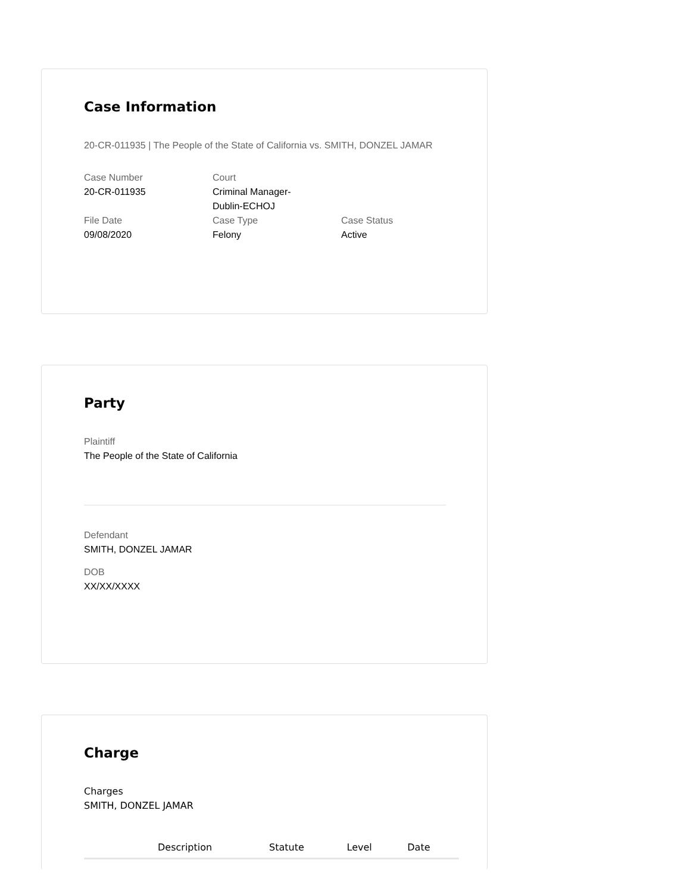Case Information
20-CR-011935 | The People of the State of California vs. SMITH, DONZEL JAMAR
Case Number
20-CR-011935
Court
Criminal Manager-
Dublin-ECHOJ
File Date
09/08/2020
Case Type
Felony
Case Status
Active
Party
Plaintiff
The People of the State of California
Defendant
SMITH, DONZEL JAMAR
DOB
XX/XX/XXXX
Charge
Charges
SMITH, DONZEL JAMAR
| | Description | Statute | Level | Date |
| --- | --- | --- | --- | --- |